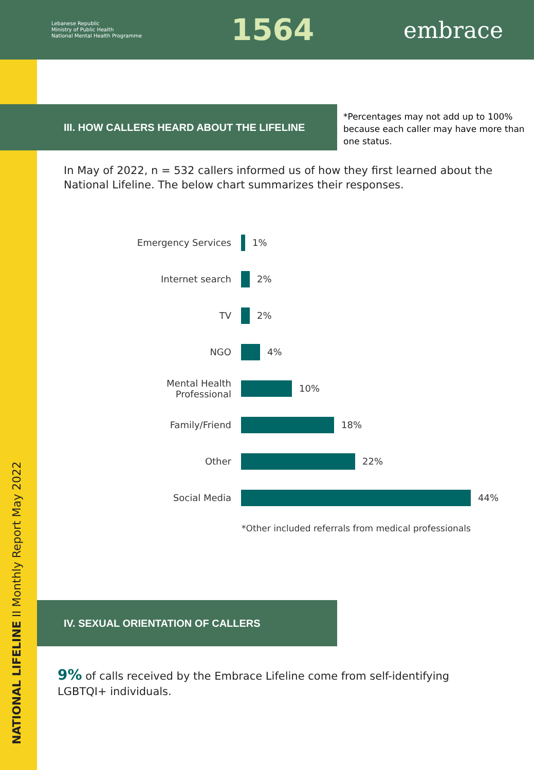Lebanese Republic
Ministry of Public Health
National Mental Health Programme
1564
embrace
NATIONAL LIFELINE II Monthly Report May 2022
III. HOW CALLERS HEARD ABOUT THE LIFELINE
*Percentages may not add up to 100% because each caller may have more than one status.
In May of 2022, n = 532 callers informed us of how they first learned about the National Lifeline. The below chart summarizes their responses.
Emergency Services 1%
Internet search 2%
TV 2%
NGO 4%
Mental Health Professional
10%
Family/Friend 18%
Other 22%
Social Media 44%
*Other included referrals from medical professionals
IV. SEXUAL ORIENTATION OF CALLERS
9% of calls received by the Embrace Lifeline come from self-identifying LGBTQI+ individuals.